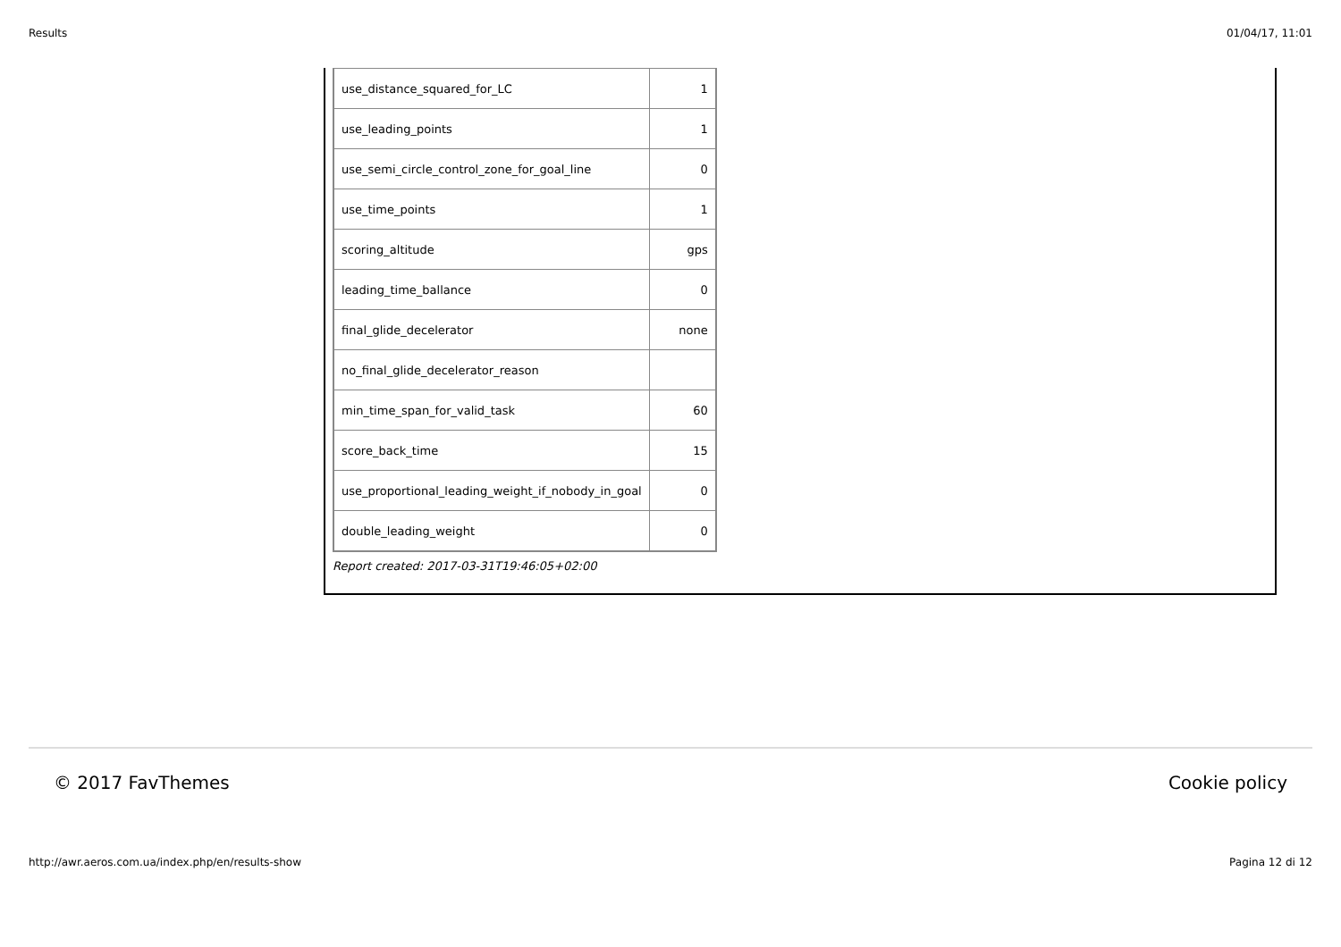Results 01/04/17, 11:01
| use_distance_squared_for_LC | 1 |
| use_leading_points | 1 |
| use_semi_circle_control_zone_for_goal_line | 0 |
| use_time_points | 1 |
| scoring_altitude | gps |
| leading_time_ballance | 0 |
| final_glide_decelerator | none |
| no_final_glide_decelerator_reason | |
| min_time_span_for_valid_task | 60 |
| score_back_time | 15 |
| use_proportional_leading_weight_if_nobody_in_goal | 0 |
| double_leading_weight | 0 |
Report created: 2017-03-31T19:46:05+02:00
© 2017 FavThemes Cookie policy
http://awr.aeros.com.ua/index.php/en/results-show Pagina 12 di 12